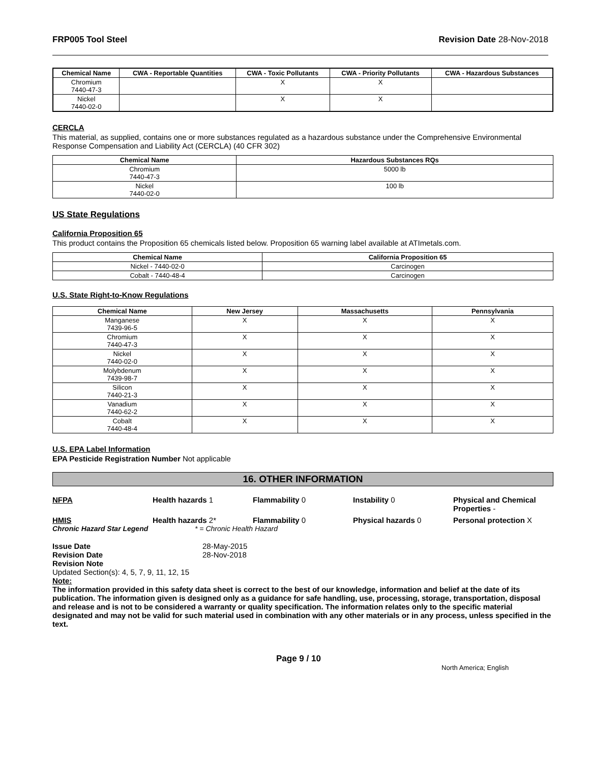FRP005 Tool Steel Revision Date 28-Nov-2018
| Chemical Name | CWA - Reportable Quantities | CWA - Toxic Pollutants | CWA - Priority Pollutants | CWA - Hazardous Substances |
| --- | --- | --- | --- | --- |
| Chromium 7440-47-3 | | X | X | |
| Nickel 7440-02-0 | | X | X | |
CERCLA
This material, as supplied, contains one or more substances regulated as a hazardous substance under the Comprehensive Environmental Response Compensation and Liability Act (CERCLA) (40 CFR 302)
| Chemical Name | Hazardous Substances RQs |
| --- | --- |
| Chromium 7440-47-3 | 5000 lb |
| Nickel 7440-02-0 | 100 lb |
US State Regulations
California Proposition 65
This product contains the Proposition 65 chemicals listed below. Proposition 65 warning label available at ATImetals.com.
| Chemical Name | California Proposition 65 |
| --- | --- |
| Nickel - 7440-02-0 | Carcinogen |
| Cobalt - 7440-48-4 | Carcinogen |
U.S. State Right-to-Know Regulations
| Chemical Name | New Jersey | Massachusetts | Pennsylvania |
| --- | --- | --- | --- |
| Manganese 7439-96-5 | X | X | X |
| Chromium 7440-47-3 | X | X | X |
| Nickel 7440-02-0 | X | X | X |
| Molybdenum 7439-98-7 | X | X | X |
| Silicon 7440-21-3 | X | X | X |
| Vanadium 7440-62-2 | X | X | X |
| Cobalt 7440-48-4 | X | X | X |
U.S. EPA Label Information
EPA Pesticide Registration Number Not applicable
16. OTHER INFORMATION
NFPA Health hazards 1 Flammability 0 Instability 0 Physical and Chemical Properties -
HMIS Health hazards 2* Flammability 0 Physical hazards 0 Personal protection X
Chronic Hazard Star Legend * = Chronic Health Hazard
Issue Date 28-May-2015
Revision Date 28-Nov-2018
Revision Note
Updated Section(s): 4, 5, 7, 9, 11, 12, 15
Note:
The information provided in this safety data sheet is correct to the best of our knowledge, information and belief at the date of its publication. The information given is designed only as a guidance for safe handling, use, processing, storage, transportation, disposal and release and is not to be considered a warranty or quality specification. The information relates only to the specific material designated and may not be valid for such material used in combination with any other materials or in any process, unless specified in the text.
Page 9 / 10
North America; English